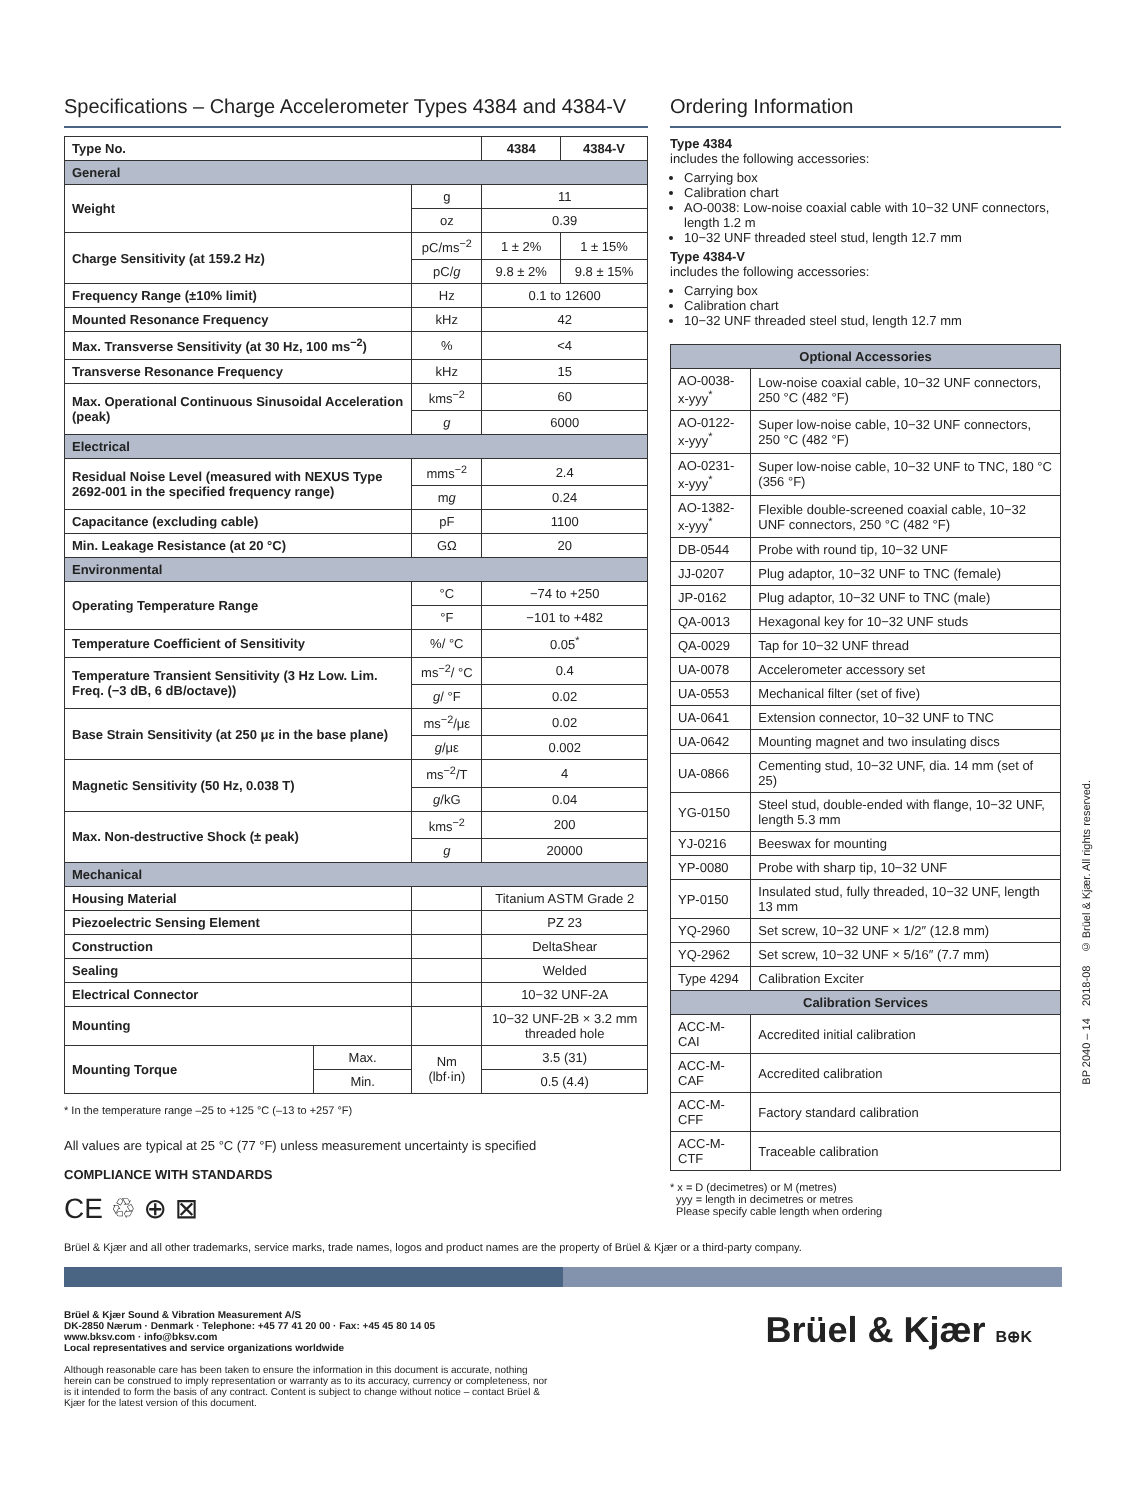Specifications – Charge Accelerometer Types 4384 and 4384-V
| Type No. | | | 4384 | 4384-V |
| General | | | | |
| Weight | | g | 11 | |
| | | oz | 0.39 | |
| Charge Sensitivity (at 159.2 Hz) | | pC/ms<sup>−2</sup> | 1 ± 2% | 1 ± 15% |
| | | pC/ g | 9.8 ± 2% | 9.8 ± 15% |
| Frequency Range (±10% limit) | | Hz | 0.1 to 12600 | |
| Mounted Resonance Frequency | | kHz | 42 | |
| Max. Transverse Sensitivity (at 30 Hz, 100 ms<sup>−2</sup>) | | % | <4 | |
| Transverse Resonance Frequency | | kHz | 15 | |
| Max. Operational Continuous Sinusoidal Acceleration (peak) | | kms<sup>−2</sup> | 60 | |
| | | g | 6000 | |
| Electrical | | | | |
| Residual Noise Level (measured with NEXUS Type 2692-001 in the specified frequency range) | | mms<sup>−2</sup> | 2.4 | |
| | | m g | 0.24 | |
| Capacitance (excluding cable) | | pF | 1100 | |
| Min. Leakage Resistance (at 20 °C) | | GΩ | 20 | |
| Environmental | | | | |
| Operating Temperature Range | | °C | −74 to +250 | |
| | | °F | −101 to +482 | |
| Temperature Coefficient of Sensitivity | | %/ °C | 0.05<sup>*</sup> | |
| Temperature Transient Sensitivity (3 Hz Low. Lim. Freq. (−3 dB, 6 dB/octave)) | | ms<sup>−2</sup>/ °C | 0.4 | |
| | | g / °F | 0.02 | |
| Base Strain Sensitivity (at 250 με in the base plane) | | ms<sup>−2</sup>/με | 0.02 | |
| | | g /με | 0.002 | |
| Magnetic Sensitivity (50 Hz, 0.038 T) | | ms<sup>−2</sup>/T | 4 | |
| | | g /kG | 0.04 | |
| Max. Non-destructive Shock (± peak) | | kms<sup>−2</sup> | 200 | |
| | | g | 20000 | |
| Mechanical | | | | |
| Housing Material | | | Titanium ASTM Grade 2 | |
| Piezoelectric Sensing Element | | | PZ 23 | |
| Construction | | | DeltaShear | |
| Sealing | | | Welded | |
| Electrical Connector | | | 10−32 UNF-2A | |
| Mounting | | | 10−32 UNF-2B × 3.2 mm threaded hole | |
| Mounting Torque | Max. | Nm (lbf·in) | 3.5 (31) | |
| | Min. | | 0.5 (4.4) | |
* In the temperature range –25 to +125 °C (–13 to +257 °F)
All values are typical at 25 °C (77 °F) unless measurement uncertainty is specified
COMPLIANCE WITH STANDARDS
CE ♲ ⊕ ⊠
Ordering Information
Type 4384
includes the following accessories:
Carrying box
Calibration chart
AO-0038: Low-noise coaxial cable with 10−32 UNF connectors, length 1.2 m
10−32 UNF threaded steel stud, length 12.7 mm
Type 4384-V
includes the following accessories:
Carrying box
Calibration chart
10−32 UNF threaded steel stud, length 12.7 mm
| Optional Accessories | |
| --- | --- |
| AO-0038-x-yyy<sup>*</sup> | Low-noise coaxial cable, 10−32 UNF connectors, 250 °C (482 °F) |
| AO-0122-x-yyy<sup>*</sup> | Super low-noise cable, 10−32 UNF connectors, 250 °C (482 °F) |
| AO-0231-x-yyy<sup>*</sup> | Super low-noise cable, 10−32 UNF to TNC, 180 °C (356 °F) |
| AO-1382-x-yyy<sup>*</sup> | Flexible double-screened coaxial cable, 10−32 UNF connectors, 250 °C (482 °F) |
| DB-0544 | Probe with round tip, 10−32 UNF |
| JJ-0207 | Plug adaptor, 10−32 UNF to TNC (female) |
| JP-0162 | Plug adaptor, 10−32 UNF to TNC (male) |
| QA-0013 | Hexagonal key for 10−32 UNF studs |
| QA-0029 | Tap for 10−32 UNF thread |
| UA-0078 | Accelerometer accessory set |
| UA-0553 | Mechanical filter (set of five) |
| UA-0641 | Extension connector, 10−32 UNF to TNC |
| UA-0642 | Mounting magnet and two insulating discs |
| UA-0866 | Cementing stud, 10−32 UNF, dia. 14 mm (set of 25) |
| YG-0150 | Steel stud, double-ended with flange, 10−32 UNF, length 5.3 mm |
| YJ-0216 | Beeswax for mounting |
| YP-0080 | Probe with sharp tip, 10−32 UNF |
| YP-0150 | Insulated stud, fully threaded, 10−32 UNF, length 13 mm |
| YQ-2960 | Set screw, 10−32 UNF × 1/2″ (12.8 mm) |
| YQ-2962 | Set screw, 10−32 UNF × 5/16″ (7.7 mm) |
| Type 4294 | Calibration Exciter |
| Calibration Services | |
| ACC-M-CAI | Accredited initial calibration |
| ACC-M-CAF | Accredited calibration |
| ACC-M-CFF | Factory standard calibration |
| ACC-M-CTF | Traceable calibration |
* x = D (decimetres) or M (metres)
yyy = length in decimetres or metres
Please specify cable length when ordering
BP 2040 – 14 2018-08 © Brüel & Kjær. All rights reserved.
Brüel & Kjær and all other trademarks, service marks, trade names, logos and product names are the property of Brüel & Kjær or a third-party company.
Brüel & Kjær Sound & Vibration Measurement A/S
DK-2850 Nærum · Denmark · Telephone: +45 77 41 20 00 · Fax: +45 45 80 14 05
www.bksv.com · info@bksv.com
Local representatives and service organizations worldwide
Although reasonable care has been taken to ensure the information in this document is accurate, nothing herein can be construed to imply representation or warranty as to its accuracy, currency or completeness, nor is it intended to form the basis of any contract. Content is subject to change without notice – contact Brüel & Kjær for the latest version of this document.
Brüel & Kjær B⊕K